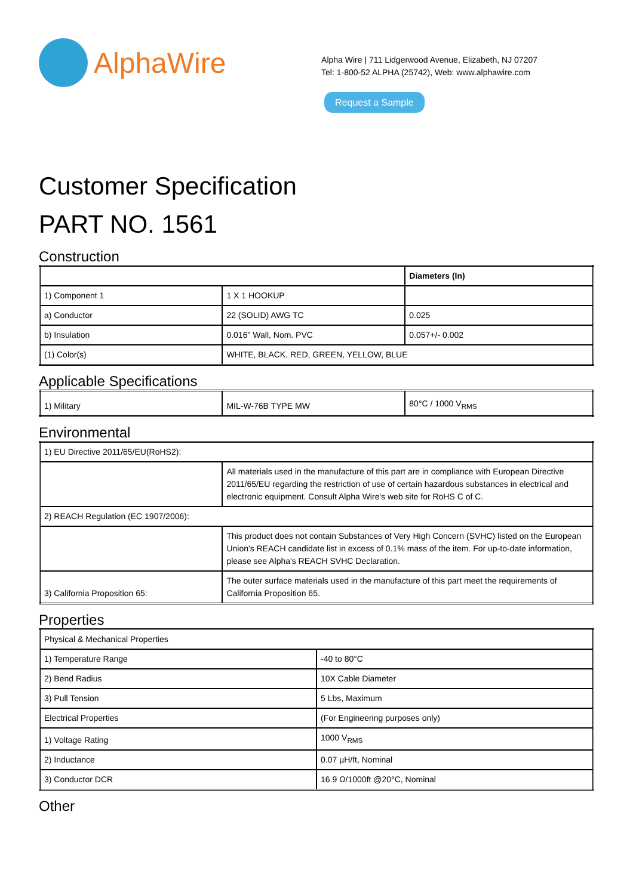AlphaWire
Alpha Wire | 711 Lidgerwood Avenue, Elizabeth, NJ 07207
Tel: 1-800-52 ALPHA (25742), Web: www.alphawire.com
Request a Sample
Customer Specification
PART NO. 1561
Construction
| | | Diameters (In) |
| 1) Component 1 | 1 X 1 HOOKUP | |
| a) Conductor | 22 (SOLID) AWG TC | 0.025 |
| b) Insulation | 0.016" Wall, Nom. PVC | 0.057+/- 0.002 |
| (1) Color(s) | WHITE, BLACK, RED, GREEN, YELLOW, BLUE | |
Applicable Specifications
| 1) Military | MIL-W-76B TYPE MW | 80°C / 1000 V<sub>RMS</sub> |
Environmental
| 1) EU Directive 2011/65/EU(RoHS2): | |
| | All materials used in the manufacture of this part are in compliance with European Directive 2011/65/EU regarding the restriction of use of certain hazardous substances in electrical and electronic equipment. Consult Alpha Wire's web site for RoHS C of C. |
| 2) REACH Regulation (EC 1907/2006): | |
| | This product does not contain Substances of Very High Concern (SVHC) listed on the European Union's REACH candidate list in excess of 0.1% mass of the item. For up-to-date information, please see Alpha's REACH SVHC Declaration. |
| 3) California Proposition 65: | The outer surface materials used in the manufacture of this part meet the requirements of California Proposition 65. |
Properties
| Physical & Mechanical Properties | |
| 1) Temperature Range | -40 to 80°C |
| 2) Bend Radius | 10X Cable Diameter |
| 3) Pull Tension | 5 Lbs, Maximum |
| Electrical Properties | (For Engineering purposes only) |
| 1) Voltage Rating | 1000 V<sub>RMS</sub> |
| 2) Inductance | 0.07 µH/ft, Nominal |
| 3) Conductor DCR | 16.9 Ω/1000ft @20°C, Nominal |
Other